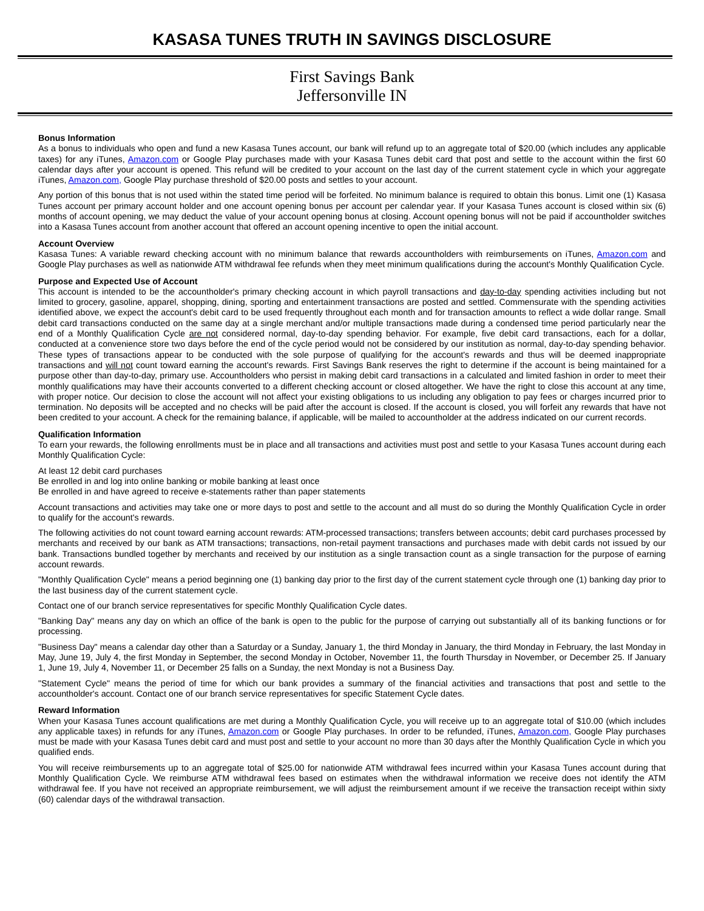KASASA TUNES TRUTH IN SAVINGS DISCLOSURE
First Savings Bank
Jeffersonville IN
Bonus Information
As a bonus to individuals who open and fund a new Kasasa Tunes account, our bank will refund up to an aggregate total of $20.00 (which includes any applicable taxes) for any iTunes, Amazon.com or Google Play purchases made with your Kasasa Tunes debit card that post and settle to the account within the first 60 calendar days after your account is opened. This refund will be credited to your account on the last day of the current statement cycle in which your aggregate iTunes, Amazon.com, Google Play purchase threshold of $20.00 posts and settles to your account.
Any portion of this bonus that is not used within the stated time period will be forfeited. No minimum balance is required to obtain this bonus. Limit one (1) Kasasa Tunes account per primary account holder and one account opening bonus per account per calendar year. If your Kasasa Tunes account is closed within six (6) months of account opening, we may deduct the value of your account opening bonus at closing. Account opening bonus will not be paid if accountholder switches into a Kasasa Tunes account from another account that offered an account opening incentive to open the initial account.
Account Overview
Kasasa Tunes: A variable reward checking account with no minimum balance that rewards accountholders with reimbursements on iTunes, Amazon.com and Google Play purchases as well as nationwide ATM withdrawal fee refunds when they meet minimum qualifications during the account's Monthly Qualification Cycle.
Purpose and Expected Use of Account
This account is intended to be the accountholder's primary checking account in which payroll transactions and day-to-day spending activities including but not limited to grocery, gasoline, apparel, shopping, dining, sporting and entertainment transactions are posted and settled. Commensurate with the spending activities identified above, we expect the account's debit card to be used frequently throughout each month and for transaction amounts to reflect a wide dollar range. Small debit card transactions conducted on the same day at a single merchant and/or multiple transactions made during a condensed time period particularly near the end of a Monthly Qualification Cycle are not considered normal, day-to-day spending behavior. For example, five debit card transactions, each for a dollar, conducted at a convenience store two days before the end of the cycle period would not be considered by our institution as normal, day-to-day spending behavior. These types of transactions appear to be conducted with the sole purpose of qualifying for the account's rewards and thus will be deemed inappropriate transactions and will not count toward earning the account's rewards. First Savings Bank reserves the right to determine if the account is being maintained for a purpose other than day-to-day, primary use. Accountholders who persist in making debit card transactions in a calculated and limited fashion in order to meet their monthly qualifications may have their accounts converted to a different checking account or closed altogether. We have the right to close this account at any time, with proper notice. Our decision to close the account will not affect your existing obligations to us including any obligation to pay fees or charges incurred prior to termination. No deposits will be accepted and no checks will be paid after the account is closed. If the account is closed, you will forfeit any rewards that have not been credited to your account. A check for the remaining balance, if applicable, will be mailed to accountholder at the address indicated on our current records.
Qualification Information
To earn your rewards, the following enrollments must be in place and all transactions and activities must post and settle to your Kasasa Tunes account during each Monthly Qualification Cycle:
At least 12 debit card purchases
Be enrolled in and log into online banking or mobile banking at least once
Be enrolled in and have agreed to receive e-statements rather than paper statements
Account transactions and activities may take one or more days to post and settle to the account and all must do so during the Monthly Qualification Cycle in order to qualify for the account's rewards.
The following activities do not count toward earning account rewards: ATM-processed transactions; transfers between accounts; debit card purchases processed by merchants and received by our bank as ATM transactions; transactions, non-retail payment transactions and purchases made with debit cards not issued by our bank. Transactions bundled together by merchants and received by our institution as a single transaction count as a single transaction for the purpose of earning account rewards.
"Monthly Qualification Cycle" means a period beginning one (1) banking day prior to the first day of the current statement cycle through one (1) banking day prior to the last business day of the current statement cycle.
Contact one of our branch service representatives for specific Monthly Qualification Cycle dates.
"Banking Day" means any day on which an office of the bank is open to the public for the purpose of carrying out substantially all of its banking functions or for processing.
"Business Day" means a calendar day other than a Saturday or a Sunday, January 1, the third Monday in January, the third Monday in February, the last Monday in May, June 19, July 4, the first Monday in September, the second Monday in October, November 11, the fourth Thursday in November, or December 25. If January 1, June 19, July 4, November 11, or December 25 falls on a Sunday, the next Monday is not a Business Day.
"Statement Cycle" means the period of time for which our bank provides a summary of the financial activities and transactions that post and settle to the accountholder's account. Contact one of our branch service representatives for specific Statement Cycle dates.
Reward Information
When your Kasasa Tunes account qualifications are met during a Monthly Qualification Cycle, you will receive up to an aggregate total of $10.00 (which includes any applicable taxes) in refunds for any iTunes, Amazon.com or Google Play purchases. In order to be refunded, iTunes, Amazon.com, Google Play purchases must be made with your Kasasa Tunes debit card and must post and settle to your account no more than 30 days after the Monthly Qualification Cycle in which you qualified ends.
You will receive reimbursements up to an aggregate total of $25.00 for nationwide ATM withdrawal fees incurred within your Kasasa Tunes account during that Monthly Qualification Cycle. We reimburse ATM withdrawal fees based on estimates when the withdrawal information we receive does not identify the ATM withdrawal fee. If you have not received an appropriate reimbursement, we will adjust the reimbursement amount if we receive the transaction receipt within sixty (60) calendar days of the withdrawal transaction.